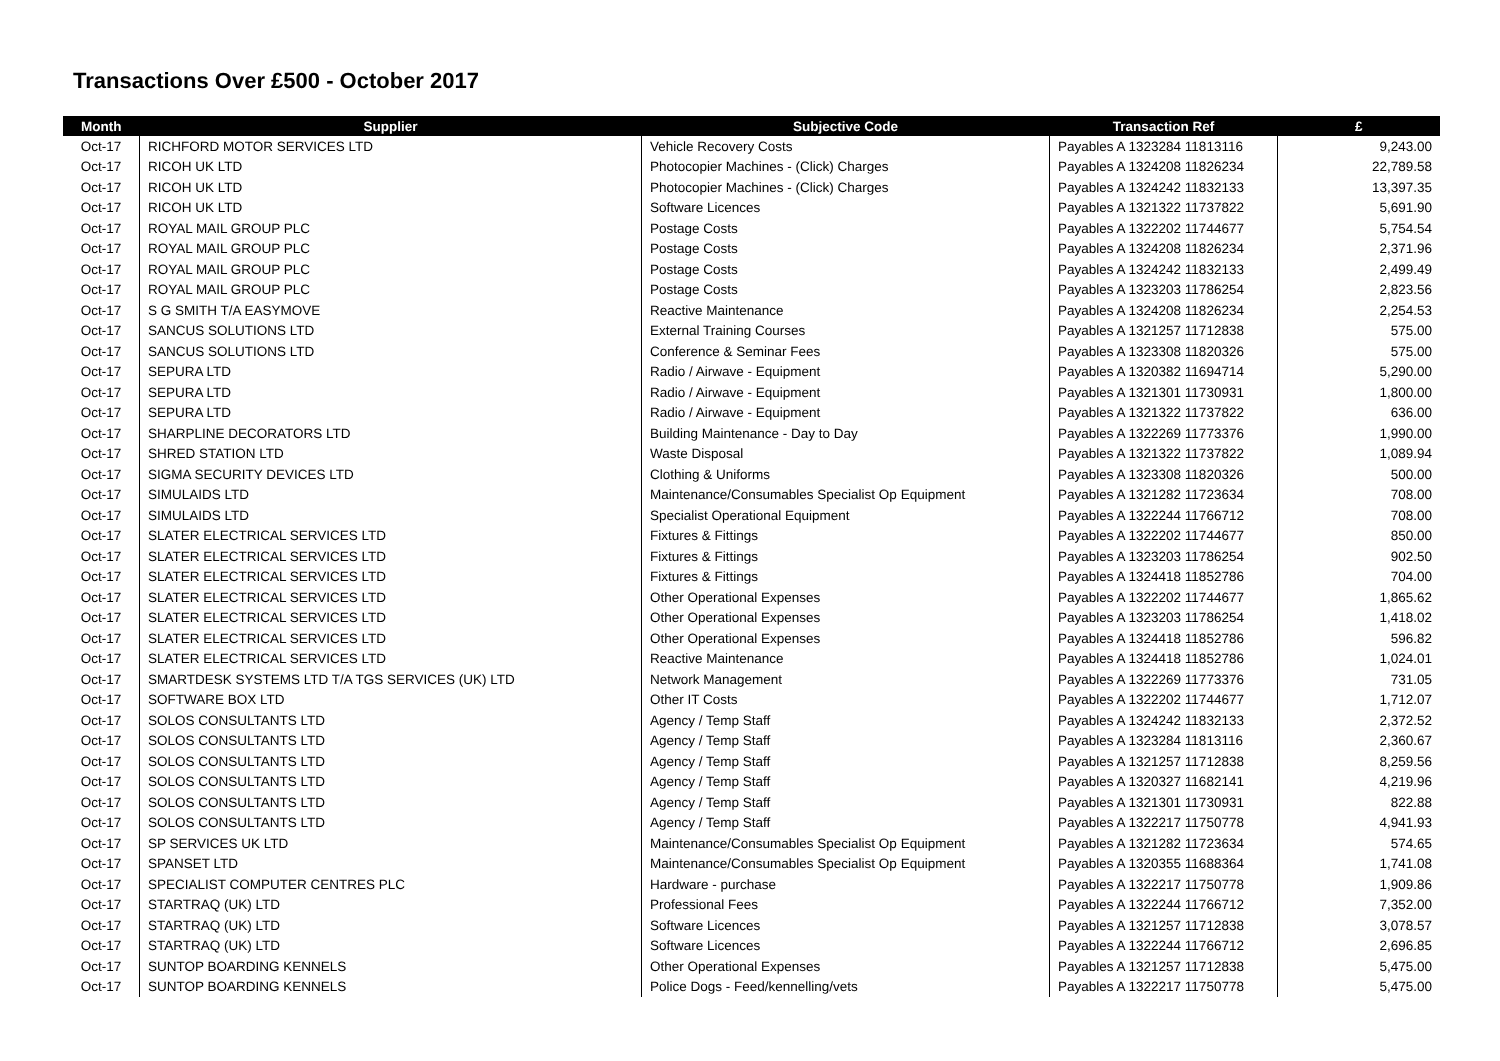Transactions Over £500 - October 2017
| Month | Supplier | Subjective Code | Transaction Ref | £ |
| --- | --- | --- | --- | --- |
| Oct-17 | RICHFORD MOTOR SERVICES LTD | Vehicle Recovery Costs | Payables A 1323284 11813116 | 9,243.00 |
| Oct-17 | RICOH UK LTD | Photocopier Machines - (Click) Charges | Payables A 1324208 11826234 | 22,789.58 |
| Oct-17 | RICOH UK LTD | Photocopier Machines - (Click) Charges | Payables A 1324242 11832133 | 13,397.35 |
| Oct-17 | RICOH UK LTD | Software Licences | Payables A 1321322 11737822 | 5,691.90 |
| Oct-17 | ROYAL MAIL GROUP PLC | Postage Costs | Payables A 1322202 11744677 | 5,754.54 |
| Oct-17 | ROYAL MAIL GROUP PLC | Postage Costs | Payables A 1324208 11826234 | 2,371.96 |
| Oct-17 | ROYAL MAIL GROUP PLC | Postage Costs | Payables A 1324242 11832133 | 2,499.49 |
| Oct-17 | ROYAL MAIL GROUP PLC | Postage Costs | Payables A 1323203 11786254 | 2,823.56 |
| Oct-17 | S G SMITH T/A EASYMOVE | Reactive Maintenance | Payables A 1324208 11826234 | 2,254.53 |
| Oct-17 | SANCUS SOLUTIONS LTD | External Training Courses | Payables A 1321257 11712838 | 575.00 |
| Oct-17 | SANCUS SOLUTIONS LTD | Conference & Seminar Fees | Payables A 1323308 11820326 | 575.00 |
| Oct-17 | SEPURA LTD | Radio / Airwave - Equipment | Payables A 1320382 11694714 | 5,290.00 |
| Oct-17 | SEPURA LTD | Radio / Airwave - Equipment | Payables A 1321301 11730931 | 1,800.00 |
| Oct-17 | SEPURA LTD | Radio / Airwave - Equipment | Payables A 1321322 11737822 | 636.00 |
| Oct-17 | SHARPLINE DECORATORS LTD | Building Maintenance - Day to Day | Payables A 1322269 11773376 | 1,990.00 |
| Oct-17 | SHRED STATION LTD | Waste Disposal | Payables A 1321322 11737822 | 1,089.94 |
| Oct-17 | SIGMA SECURITY DEVICES LTD | Clothing & Uniforms | Payables A 1323308 11820326 | 500.00 |
| Oct-17 | SIMULAIDS LTD | Maintenance/Consumables Specialist Op Equipment | Payables A 1321282 11723634 | 708.00 |
| Oct-17 | SIMULAIDS LTD | Specialist Operational Equipment | Payables A 1322244 11766712 | 708.00 |
| Oct-17 | SLATER ELECTRICAL SERVICES LTD | Fixtures & Fittings | Payables A 1322202 11744677 | 850.00 |
| Oct-17 | SLATER ELECTRICAL SERVICES LTD | Fixtures & Fittings | Payables A 1323203 11786254 | 902.50 |
| Oct-17 | SLATER ELECTRICAL SERVICES LTD | Fixtures & Fittings | Payables A 1324418 11852786 | 704.00 |
| Oct-17 | SLATER ELECTRICAL SERVICES LTD | Other Operational Expenses | Payables A 1322202 11744677 | 1,865.62 |
| Oct-17 | SLATER ELECTRICAL SERVICES LTD | Other Operational Expenses | Payables A 1323203 11786254 | 1,418.02 |
| Oct-17 | SLATER ELECTRICAL SERVICES LTD | Other Operational Expenses | Payables A 1324418 11852786 | 596.82 |
| Oct-17 | SLATER ELECTRICAL SERVICES LTD | Reactive Maintenance | Payables A 1324418 11852786 | 1,024.01 |
| Oct-17 | SMARTDESK SYSTEMS LTD T/A TGS SERVICES (UK) LTD | Network Management | Payables A 1322269 11773376 | 731.05 |
| Oct-17 | SOFTWARE BOX LTD | Other IT Costs | Payables A 1322202 11744677 | 1,712.07 |
| Oct-17 | SOLOS CONSULTANTS LTD | Agency / Temp Staff | Payables A 1324242 11832133 | 2,372.52 |
| Oct-17 | SOLOS CONSULTANTS LTD | Agency / Temp Staff | Payables A 1323284 11813116 | 2,360.67 |
| Oct-17 | SOLOS CONSULTANTS LTD | Agency / Temp Staff | Payables A 1321257 11712838 | 8,259.56 |
| Oct-17 | SOLOS CONSULTANTS LTD | Agency / Temp Staff | Payables A 1320327 11682141 | 4,219.96 |
| Oct-17 | SOLOS CONSULTANTS LTD | Agency / Temp Staff | Payables A 1321301 11730931 | 822.88 |
| Oct-17 | SOLOS CONSULTANTS LTD | Agency / Temp Staff | Payables A 1322217 11750778 | 4,941.93 |
| Oct-17 | SP SERVICES UK LTD | Maintenance/Consumables Specialist Op Equipment | Payables A 1321282 11723634 | 574.65 |
| Oct-17 | SPANSET LTD | Maintenance/Consumables Specialist Op Equipment | Payables A 1320355 11688364 | 1,741.08 |
| Oct-17 | SPECIALIST COMPUTER CENTRES PLC | Hardware - purchase | Payables A 1322217 11750778 | 1,909.86 |
| Oct-17 | STARTRAQ (UK) LTD | Professional Fees | Payables A 1322244 11766712 | 7,352.00 |
| Oct-17 | STARTRAQ (UK) LTD | Software Licences | Payables A 1321257 11712838 | 3,078.57 |
| Oct-17 | STARTRAQ (UK) LTD | Software Licences | Payables A 1322244 11766712 | 2,696.85 |
| Oct-17 | SUNTOP BOARDING KENNELS | Other Operational Expenses | Payables A 1321257 11712838 | 5,475.00 |
| Oct-17 | SUNTOP BOARDING KENNELS | Police Dogs - Feed/kennelling/vets | Payables A 1322217 11750778 | 5,475.00 |